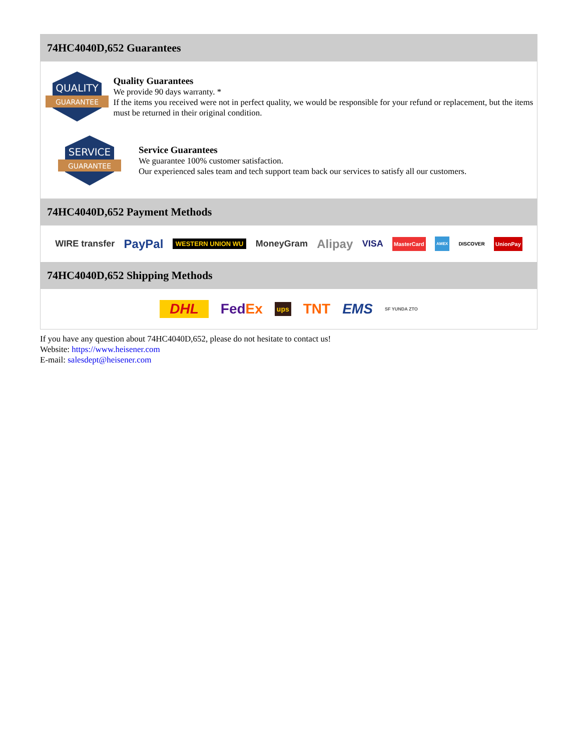74HC4040D,652 Guarantees
QUALITY
GUARANTEE
Quality Guarantees
We provide 90 days warranty. *
If the items you received were not in perfect quality, we would be responsible for your refund or replacement, but the items must be returned in their original condition.
SERVICE
GUARANTEE
Service Guarantees
We guarantee 100% customer satisfaction.
Our experienced sales team and tech support team back our services to satisfy all our customers.
74HC4040D,652 Payment Methods
WIRE transfer PayPal WESTERN UNION WU MoneyGram Alipay VISA MasterCard AMEX DISCOVER UnionPay
74HC4040D,652 Shipping Methods
DHL FedEx ups TNT EMS SF YUNDA ZTO
If you have any question about 74HC4040D,652, please do not hesitate to contact us!
Website: https://www.heisener.com
E-mail: salesdept@heisener.com